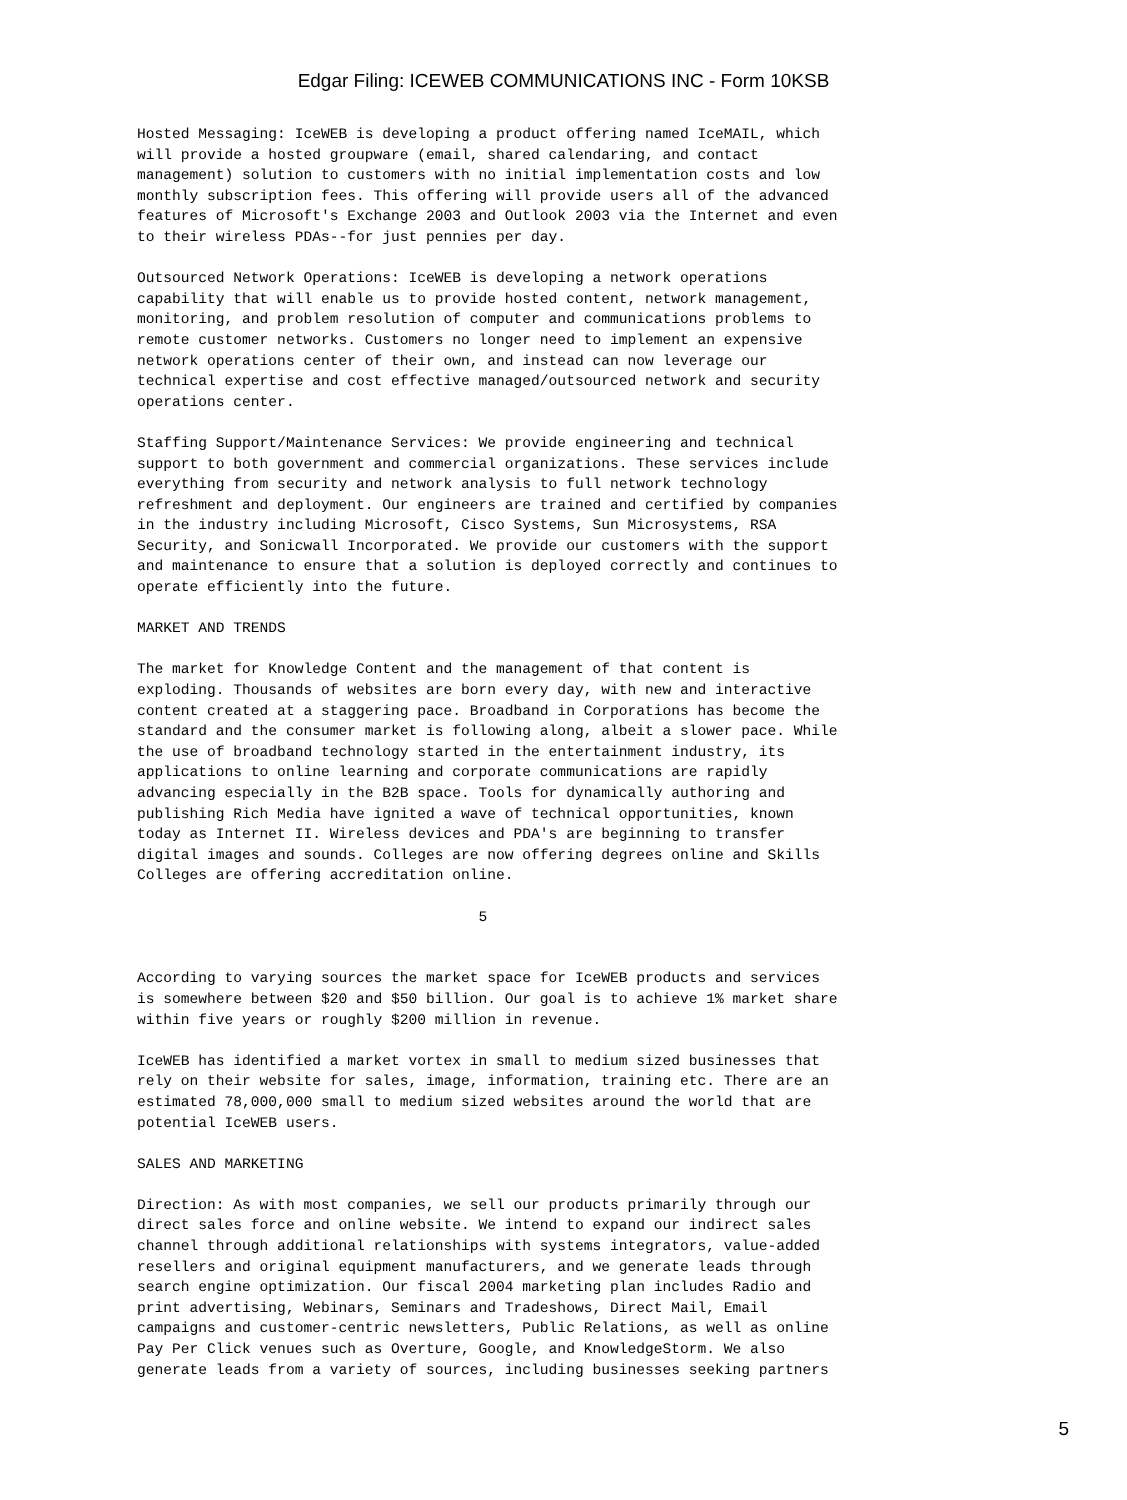Edgar Filing: ICEWEB COMMUNICATIONS INC - Form 10KSB
Hosted Messaging: IceWEB is developing a product offering named IceMAIL, which
will provide a hosted groupware (email, shared calendaring, and contact
management) solution to customers with no initial implementation costs and low
monthly subscription fees. This offering will provide users all of the advanced
features of Microsoft's Exchange 2003 and Outlook 2003 via the Internet and even
to their wireless PDAs--for just pennies per day.

Outsourced Network Operations: IceWEB is developing a network operations
capability that will enable us to provide hosted content, network management,
monitoring, and problem resolution of computer and communications problems to
remote customer networks. Customers no longer need to implement an expensive
network operations center of their own, and instead can now leverage our
technical expertise and cost effective managed/outsourced network and security
operations center.

Staffing Support/Maintenance Services: We provide engineering and technical
support to both government and commercial organizations. These services include
everything from security and network analysis to full network technology
refreshment and deployment. Our engineers are trained and certified by companies
in the industry including Microsoft, Cisco Systems, Sun Microsystems, RSA
Security, and Sonicwall Incorporated. We provide our customers with the support
and maintenance to ensure that a solution is deployed correctly and continues to
operate efficiently into the future.

MARKET AND TRENDS

The market for Knowledge Content and the management of that content is
exploding. Thousands of websites are born every day, with new and interactive
content created at a staggering pace. Broadband in Corporations has become the
standard and the consumer market is following along, albeit a slower pace. While
the use of broadband technology started in the entertainment industry, its
applications to online learning and corporate communications are rapidly
advancing especially in the B2B space. Tools for dynamically authoring and
publishing Rich Media have ignited a wave of technical opportunities, known
today as Internet II. Wireless devices and PDA's are beginning to transfer
digital images and sounds. Colleges are now offering degrees online and Skills
Colleges are offering accreditation online.

                                       5


According to varying sources the market space for IceWEB products and services
is somewhere between $20 and $50 billion. Our goal is to achieve 1% market share
within five years or roughly $200 million in revenue.

IceWEB has identified a market vortex in small to medium sized businesses that
rely on their website for sales, image, information, training etc. There are an
estimated 78,000,000 small to medium sized websites around the world that are
potential IceWEB users.

SALES AND MARKETING

Direction: As with most companies, we sell our products primarily through our
direct sales force and online website. We intend to expand our indirect sales
channel through additional relationships with systems integrators, value-added
resellers and original equipment manufacturers, and we generate leads through
search engine optimization. Our fiscal 2004 marketing plan includes Radio and
print advertising, Webinars, Seminars and Tradeshows, Direct Mail, Email
campaigns and customer-centric newsletters, Public Relations, as well as online
Pay Per Click venues such as Overture, Google, and KnowledgeStorm. We also
generate leads from a variety of sources, including businesses seeking partners
5